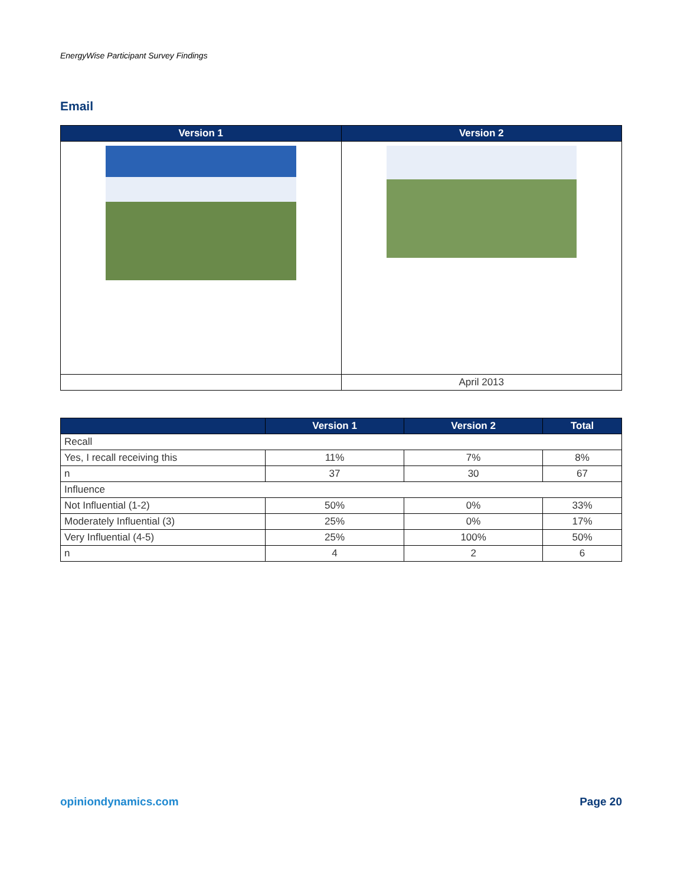EnergyWise Participant Survey Findings
Email
| Version 1 | Version 2 |
| --- | --- |
| | April 2013 |
| | Version 1 | Version 2 | Total |
| --- | --- | --- | --- |
| Recall | | | |
| Yes, I recall receiving this | 11% | 7% | 8% |
| n | 37 | 30 | 67 |
| Influence | | | |
| Not Influential (1-2) | 50% | 0% | 33% |
| Moderately Influential (3) | 25% | 0% | 17% |
| Very Influential (4-5) | 25% | 100% | 50% |
| n | 4 | 2 | 6 |
opiniondynamics.com Page 20